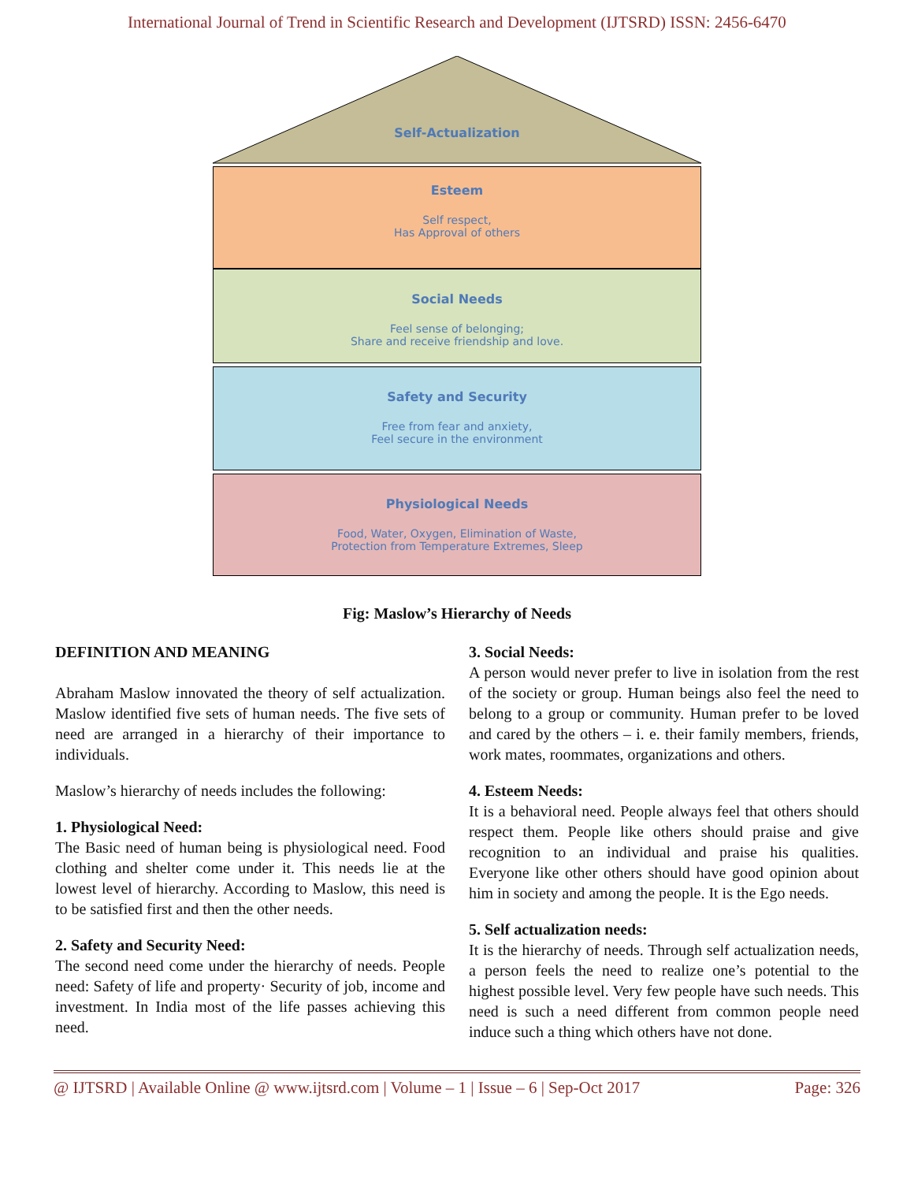International Journal of Trend in Scientific Research and Development (IJTSRD) ISSN: 2456-6470
Self-Actualization
Esteem
Self respect,
Has Approval of others
Social Needs
Feel sense of belonging;
Share and receive friendship and love.
Safety and Security
Free from fear and anxiety,
Feel secure in the environment
Physiological Needs
Food, Water, Oxygen, Elimination of Waste,
Protection from Temperature Extremes, Sleep
Fig: Maslow’s Hierarchy of Needs
DEFINITION AND MEANING
Abraham Maslow innovated the theory of self actualization. Maslow identified five sets of human needs. The five sets of need are arranged in a hierarchy of their importance to individuals.
Maslow’s hierarchy of needs includes the following:
1. Physiological Need:
The Basic need of human being is physiological need. Food clothing and shelter come under it. This needs lie at the lowest level of hierarchy. According to Maslow, this need is to be satisfied first and then the other needs.
2. Safety and Security Need:
The second need come under the hierarchy of needs. People need: Safety of life and property· Security of job, income and investment. In India most of the life passes achieving this need.
3. Social Needs:
A person would never prefer to live in isolation from the rest of the society or group. Human beings also feel the need to belong to a group or community. Human prefer to be loved and cared by the others – i. e. their family members, friends, work mates, roommates, organizations and others.
4. Esteem Needs:
It is a behavioral need. People always feel that others should respect them. People like others should praise and give recognition to an individual and praise his qualities. Everyone like other others should have good opinion about him in society and among the people. It is the Ego needs.
5. Self actualization needs:
It is the hierarchy of needs. Through self actualization needs, a person feels the need to realize one’s potential to the highest possible level. Very few people have such needs. This need is such a need different from common people need induce such a thing which others have not done.
@ IJTSRD | Available Online @ www.ijtsrd.com | Volume – 1 | Issue – 6 | Sep-Oct 2017 Page: 326